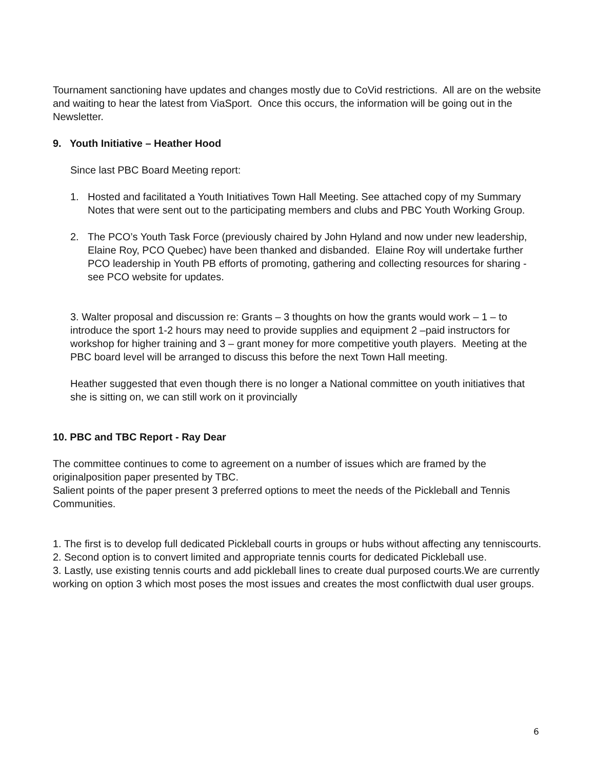Tournament sanctioning have updates and changes mostly due to CoVid restrictions. All are on the website and waiting to hear the latest from ViaSport. Once this occurs, the information will be going out in the Newsletter.
9. Youth Initiative – Heather Hood
Since last PBC Board Meeting report:
1. Hosted and facilitated a Youth Initiatives Town Hall Meeting. See attached copy of my Summary Notes that were sent out to the participating members and clubs and PBC Youth Working Group.
2. The PCO’s Youth Task Force (previously chaired by John Hyland and now under new leadership, Elaine Roy, PCO Quebec) have been thanked and disbanded. Elaine Roy will undertake further PCO leadership in Youth PB efforts of promoting, gathering and collecting resources for sharing - see PCO website for updates.
3. Walter proposal and discussion re: Grants – 3 thoughts on how the grants would work – 1 – to introduce the sport 1-2 hours may need to provide supplies and equipment 2 –paid instructors for workshop for higher training and 3 – grant money for more competitive youth players. Meeting at the PBC board level will be arranged to discuss this before the next Town Hall meeting.
Heather suggested that even though there is no longer a National committee on youth initiatives that she is sitting on, we can still work on it provincially
10. PBC and TBC Report - Ray Dear
The committee continues to come to agreement on a number of issues which are framed by the originalposition paper presented by TBC.
Salient points of the paper present 3 preferred options to meet the needs of the Pickleball and Tennis Communities.
1. The first is to develop full dedicated Pickleball courts in groups or hubs without affecting any tenniscourts.
2. Second option is to convert limited and appropriate tennis courts for dedicated Pickleball use.
3. Lastly, use existing tennis courts and add pickleball lines to create dual purposed courts.We are currently working on option 3 which most poses the most issues and creates the most conflictwith dual user groups.
6